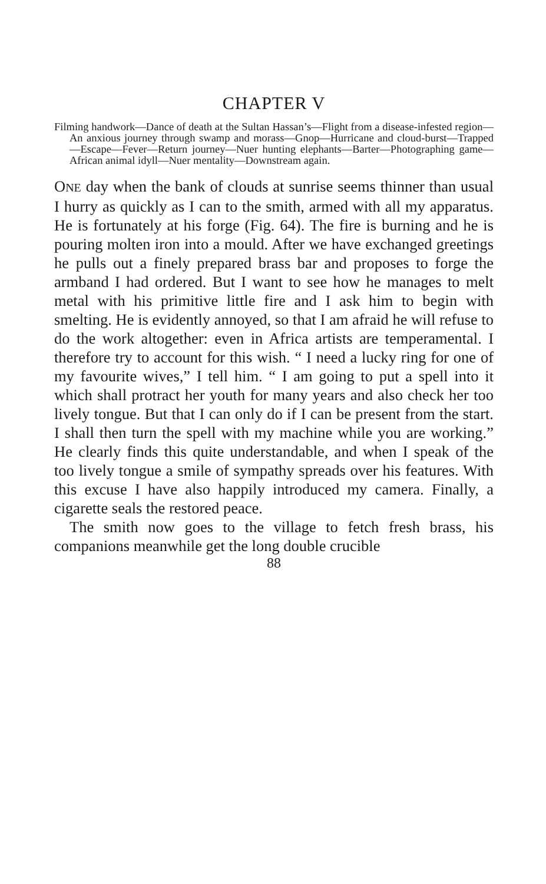CHAPTER V
Filming handwork—Dance of death at the Sultan Hassan’s—Flight from a disease-infested region—An anxious journey through swamp and morass—Gnop—Hurricane and cloud-burst—Trapped—Escape—Fever—Return journey—Nuer hunting elephants—Barter—Photographing game—African animal idyll—Nuer mentality—Downstream again.
ONE day when the bank of clouds at sunrise seems thinner than usual I hurry as quickly as I can to the smith, armed with all my apparatus. He is fortunately at his forge (Fig. 64). The fire is burning and he is pouring molten iron into a mould. After we have exchanged greetings he pulls out a finely prepared brass bar and proposes to forge the armband I had ordered. But I want to see how he manages to melt metal with his primitive little fire and I ask him to begin with smelting. He is evidently annoyed, so that I am afraid he will refuse to do the work altogether: even in Africa artists are temperamental. I therefore try to account for this wish. “ I need a lucky ring for one of my favourite wives,” I tell him. “ I am going to put a spell into it which shall protract her youth for many years and also check her too lively tongue. But that I can only do if I can be present from the start. I shall then turn the spell with my machine while you are working.” He clearly finds this quite understandable, and when I speak of the too lively tongue a smile of sympathy spreads over his features. With this excuse I have also happily introduced my camera. Finally, a cigarette seals the restored peace.
The smith now goes to the village to fetch fresh brass, his companions meanwhile get the long double crucible
88